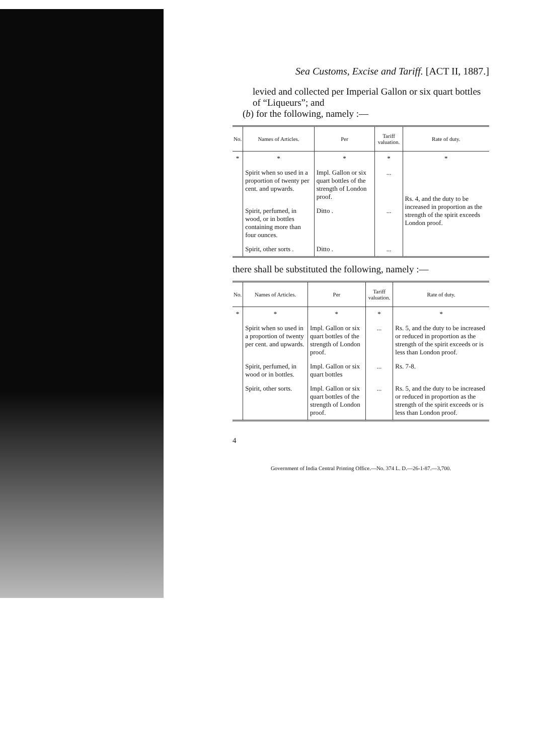Sea Customs, Excise and Tariff. [ACT II, 1887.]
levied and collected per Imperial Gallon or six quart bottles of “Liqueurs”; and
(b) for the following, namely :—
| No. | Names of Articles. | Per | Tariff valuation. | Rate of duty. |
| --- | --- | --- | --- | --- |
| * | * | * | * | * |
| | Spirit when so used in a proportion of twenty per cent. and upwards. | Impl. Gallon or six quart bottles of the strength of London proof. | ... | Rs. 4, and the duty to be increased in proportion as the strength of the spirit exceeds London proof. |
| | Spirit, perfumed, in wood, or in bottles containing more than four ounces. | Ditto . | ... | |
| | Spirit, other sorts . | Ditto . | ... | |
there shall be substituted the following, namely :—
| No. | Names of Articles. | Per | Tariff valuation. | Rate of duty. |
| --- | --- | --- | --- | --- |
| * | * | * | * | * |
| | Spirit when so used in a proportion of twenty per cent. and upwards. | Impl. Gallon or six quart bottles of the strength of London proof. | ... | Rs. 5, and the duty to be increased or reduced in proportion as the strength of the spirit exceeds or is less than London proof. |
| | Spirit, perfumed, in wood or in bottles. | Impl. Gallon or six quart bottles | ... | Rs. 7-8. |
| | Spirit, other sorts. | Impl. Gallon or six quart bottles of the strength of London proof. | ... | Rs. 5, and the duty to be increased or reduced in proportion as the strength of the spirit exceeds or is less than London proof. |
4
Government of India Central Printing Office.—No. 374 L. D.—26-1-87.—3,700.